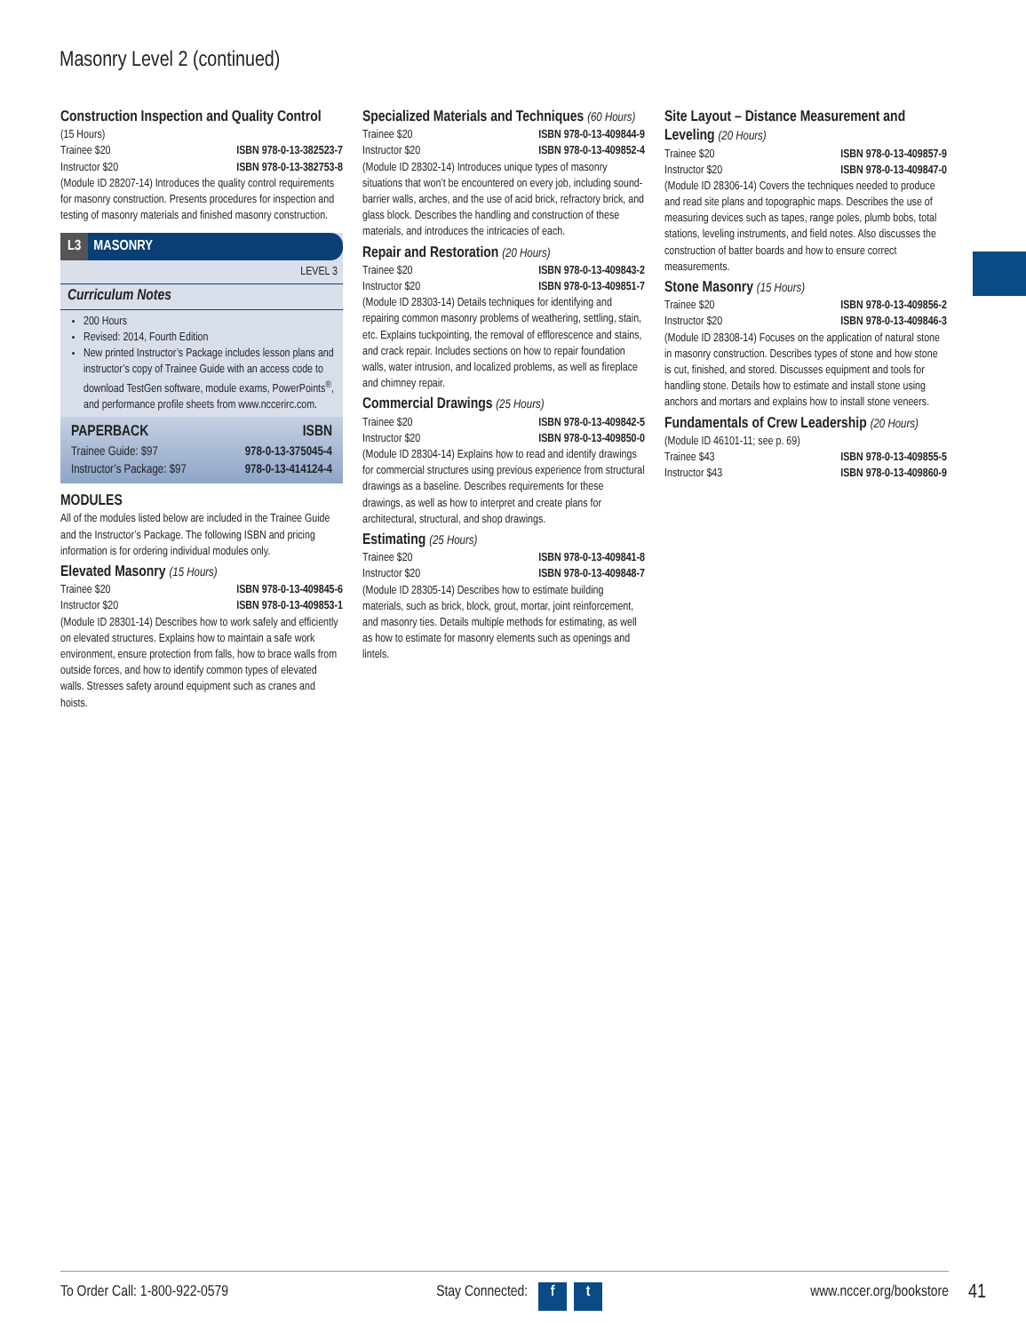Masonry Level 2 (continued)
Construction Inspection and Quality Control
(15 Hours)
Trainee $20 ISBN 978-0-13-382523-7
Instructor $20 ISBN 978-0-13-382753-8
(Module ID 28207-14) Introduces the quality control requirements for masonry construction. Presents procedures for inspection and testing of masonry materials and finished masonry construction.
L3 MASONRY
LEVEL 3
Curriculum Notes
200 Hours
Revised: 2014, Fourth Edition
New printed Instructor’s Package includes lesson plans and instructor’s copy of Trainee Guide with an access code to download TestGen software, module exams, PowerPoints<sup>®</sup>, and performance profile sheets from www.nccerirc.com.
PAPERBACK ISBN
Trainee Guide: $97 978-0-13-375045-4
Instructor’s Package: $97 978-0-13-414124-4
MODULES
All of the modules listed below are included in the Trainee Guide and the Instructor’s Package. The following ISBN and pricing information is for ordering individual modules only.
Elevated Masonry (15 Hours)
Trainee $20 ISBN 978-0-13-409845-6
Instructor $20 ISBN 978-0-13-409853-1
(Module ID 28301-14) Describes how to work safely and efficiently on elevated structures. Explains how to maintain a safe work environment, ensure protection from falls, how to brace walls from outside forces, and how to identify common types of elevated walls. Stresses safety around equipment such as cranes and hoists.
Specialized Materials and Techniques (60 Hours)
Trainee $20 ISBN 978-0-13-409844-9
Instructor $20 ISBN 978-0-13-409852-4
(Module ID 28302-14) Introduces unique types of masonry situations that won’t be encountered on every job, including sound-barrier walls, arches, and the use of acid brick, refractory brick, and glass block. Describes the handling and construction of these materials, and introduces the intricacies of each.
Repair and Restoration (20 Hours)
Trainee $20 ISBN 978-0-13-409843-2
Instructor $20 ISBN 978-0-13-409851-7
(Module ID 28303-14) Details techniques for identifying and repairing common masonry problems of weathering, settling, stain, etc. Explains tuckpointing, the removal of efflorescence and stains, and crack repair. Includes sections on how to repair foundation walls, water intrusion, and localized problems, as well as fireplace and chimney repair.
Commercial Drawings (25 Hours)
Trainee $20 ISBN 978-0-13-409842-5
Instructor $20 ISBN 978-0-13-409850-0
(Module ID 28304-14) Explains how to read and identify drawings for commercial structures using previous experience from structural drawings as a baseline. Describes requirements for these drawings, as well as how to interpret and create plans for architectural, structural, and shop drawings.
Estimating (25 Hours)
Trainee $20 ISBN 978-0-13-409841-8
Instructor $20 ISBN 978-0-13-409848-7
(Module ID 28305-14) Describes how to estimate building materials, such as brick, block, grout, mortar, joint reinforcement, and masonry ties. Details multiple methods for estimating, as well as how to estimate for masonry elements such as openings and lintels.
Site Layout – Distance Measurement and Leveling (20 Hours)
Trainee $20 ISBN 978-0-13-409857-9
Instructor $20 ISBN 978-0-13-409847-0
(Module ID 28306-14) Covers the techniques needed to produce and read site plans and topographic maps. Describes the use of measuring devices such as tapes, range poles, plumb bobs, total stations, leveling instruments, and field notes. Also discusses the construction of batter boards and how to ensure correct measurements.
Stone Masonry (15 Hours)
Trainee $20 ISBN 978-0-13-409856-2
Instructor $20 ISBN 978-0-13-409846-3
(Module ID 28308-14) Focuses on the application of natural stone in masonry construction. Describes types of stone and how stone is cut, finished, and stored. Discusses equipment and tools for handling stone. Details how to estimate and install stone using anchors and mortars and explains how to install stone veneers.
Fundamentals of Crew Leadership (20 Hours)
(Module ID 46101-11; see p. 69)
Trainee $43 ISBN 978-0-13-409855-5
Instructor $43 ISBN 978-0-13-409860-9
To Order Call: 1-800-922-0579 Stay Connected: f t www.nccer.org/bookstore 41